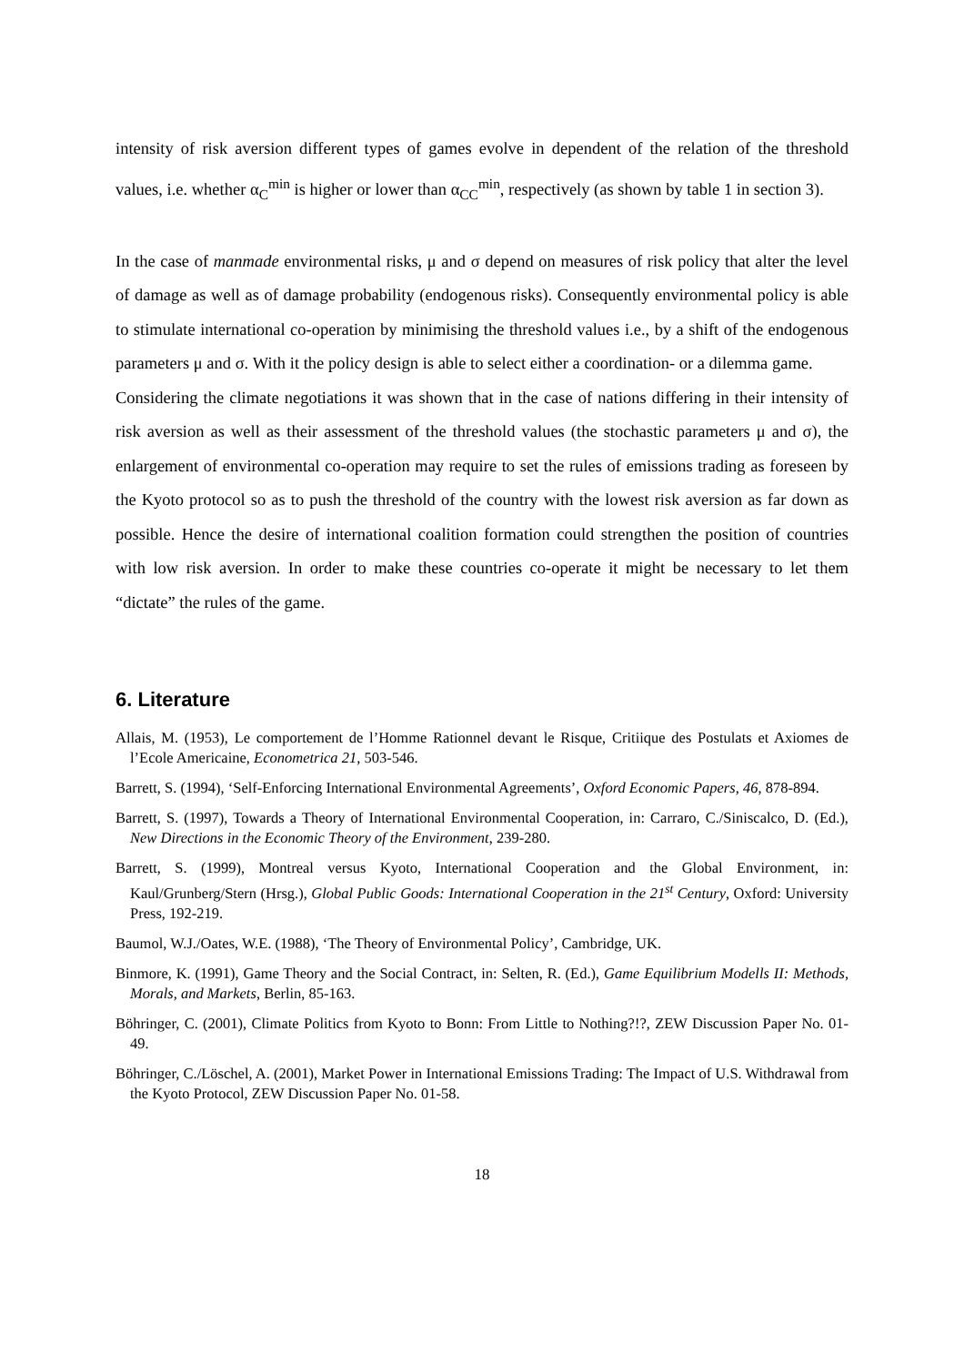intensity of risk aversion different types of games evolve in dependent of the relation of the threshold values, i.e. whether α<sub>C</sub><sup>min</sup> is higher or lower than α<sub>CC</sub><sup>min</sup>, respectively (as shown by table 1 in section 3).
In the case of manmade environmental risks, μ and σ depend on measures of risk policy that alter the level of damage as well as of damage probability (endogenous risks). Consequently environmental policy is able to stimulate international co-operation by minimising the threshold values i.e., by a shift of the endogenous parameters μ and σ. With it the policy design is able to select either a coordination- or a dilemma game.
Considering the climate negotiations it was shown that in the case of nations differing in their intensity of risk aversion as well as their assessment of the threshold values (the stochastic parameters μ and σ), the enlargement of environmental co-operation may require to set the rules of emissions trading as foreseen by the Kyoto protocol so as to push the threshold of the country with the lowest risk aversion as far down as possible. Hence the desire of international coalition formation could strengthen the position of countries with low risk aversion. In order to make these countries co-operate it might be necessary to let them “dictate” the rules of the game.
6. Literature
Allais, M. (1953), Le comportement de l’Homme Rationnel devant le Risque, Critiique des Postulats et Axiomes de l’Ecole Americaine, Econometrica 21, 503-546.
Barrett, S. (1994), ‘Self-Enforcing International Environmental Agreements’, Oxford Economic Papers, 46, 878-894.
Barrett, S. (1997), Towards a Theory of International Environmental Cooperation, in: Carraro, C./Siniscalco, D. (Ed.), New Directions in the Economic Theory of the Environment, 239-280.
Barrett, S. (1999), Montreal versus Kyoto, International Cooperation and the Global Environment, in: Kaul/Grunberg/Stern (Hrsg.), Global Public Goods: International Cooperation in the 21<sup>st</sup> Century, Oxford: University Press, 192-219.
Baumol, W.J./Oates, W.E. (1988), ‘The Theory of Environmental Policy’, Cambridge, UK.
Binmore, K. (1991), Game Theory and the Social Contract, in: Selten, R. (Ed.), Game Equilibrium Modells II: Methods, Morals, and Markets, Berlin, 85-163.
Böhringer, C. (2001), Climate Politics from Kyoto to Bonn: From Little to Nothing?!?, ZEW Discussion Paper No. 01-49.
Böhringer, C./Löschel, A. (2001), Market Power in International Emissions Trading: The Impact of U.S. Withdrawal from the Kyoto Protocol, ZEW Discussion Paper No. 01-58.
18